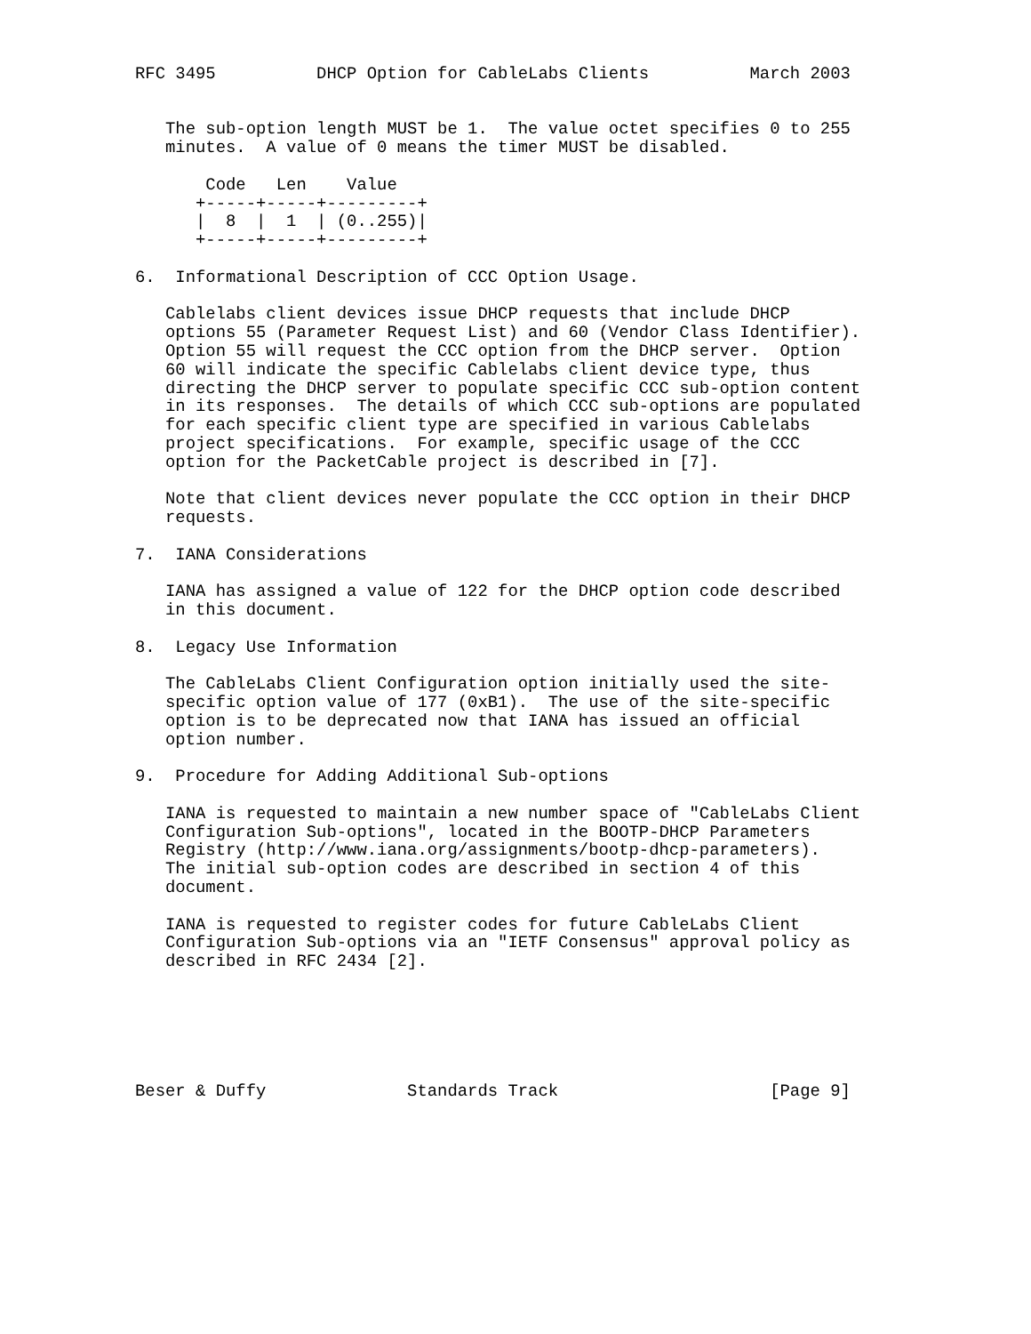RFC 3495          DHCP Option for CableLabs Clients          March 2003


   The sub-option length MUST be 1.  The value octet specifies 0 to 255
   minutes.  A value of 0 means the timer MUST be disabled.

       Code   Len    Value
      +-----+-----+---------+
      |  8  |  1  | (0..255)|
      +-----+-----+---------+

6.  Informational Description of CCC Option Usage.

   Cablelabs client devices issue DHCP requests that include DHCP
   options 55 (Parameter Request List) and 60 (Vendor Class Identifier).
   Option 55 will request the CCC option from the DHCP server.  Option
   60 will indicate the specific Cablelabs client device type, thus
   directing the DHCP server to populate specific CCC sub-option content
   in its responses.  The details of which CCC sub-options are populated
   for each specific client type are specified in various Cablelabs
   project specifications.  For example, specific usage of the CCC
   option for the PacketCable project is described in [7].

   Note that client devices never populate the CCC option in their DHCP
   requests.

7.  IANA Considerations

   IANA has assigned a value of 122 for the DHCP option code described
   in this document.

8.  Legacy Use Information

   The CableLabs Client Configuration option initially used the site-
   specific option value of 177 (0xB1).  The use of the site-specific
   option is to be deprecated now that IANA has issued an official
   option number.

9.  Procedure for Adding Additional Sub-options

   IANA is requested to maintain a new number space of "CableLabs Client
   Configuration Sub-options", located in the BOOTP-DHCP Parameters
   Registry (http://www.iana.org/assignments/bootp-dhcp-parameters).
   The initial sub-option codes are described in section 4 of this
   document.

   IANA is requested to register codes for future CableLabs Client
   Configuration Sub-options via an "IETF Consensus" approval policy as
   described in RFC 2434 [2].






Beser & Duffy              Standards Track                     [Page 9]